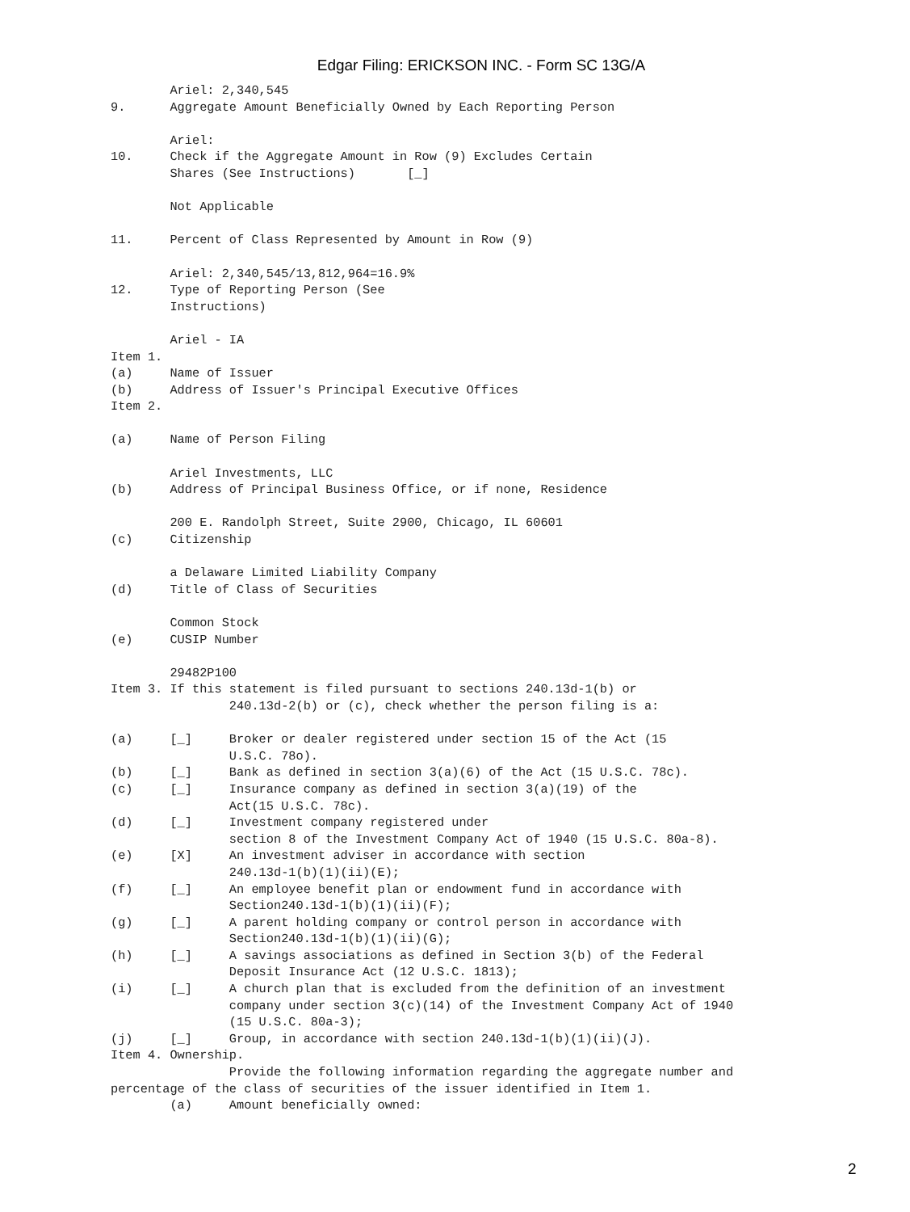Edgar Filing: ERICKSON INC. - Form SC 13G/A
        Ariel: 2,340,545
9.      Aggregate Amount Beneficially Owned by Each Reporting Person

        Ariel:
10.     Check if the Aggregate Amount in Row (9) Excludes Certain
        Shares (See Instructions)       [_]

        Not Applicable

11.     Percent of Class Represented by Amount in Row (9)

        Ariel: 2,340,545/13,812,964=16.9%
12.     Type of Reporting Person (See
        Instructions)

        Ariel - IA
Item 1.
(a)     Name of Issuer
(b)     Address of Issuer's Principal Executive Offices
Item 2.

(a)     Name of Person Filing

        Ariel Investments, LLC
(b)     Address of Principal Business Office, or if none, Residence

        200 E. Randolph Street, Suite 2900, Chicago, IL 60601
(c)     Citizenship

        a Delaware Limited Liability Company
(d)     Title of Class of Securities

        Common Stock
(e)     CUSIP Number

        29482P100
Item 3. If this statement is filed pursuant to sections 240.13d-1(b) or
                240.13d-2(b) or (c), check whether the person filing is a:

(a)     [_]     Broker or dealer registered under section 15 of the Act (15
                U.S.C. 78o).
(b)     [_]     Bank as defined in section 3(a)(6) of the Act (15 U.S.C. 78c).
(c)     [_]     Insurance company as defined in section 3(a)(19) of the
                Act(15 U.S.C. 78c).
(d)     [_]     Investment company registered under
                section 8 of the Investment Company Act of 1940 (15 U.S.C. 80a-8).
(e)     [X]     An investment adviser in accordance with section
                240.13d-1(b)(1)(ii)(E);
(f)     [_]     An employee benefit plan or endowment fund in accordance with
                Section240.13d-1(b)(1)(ii)(F);
(g)     [_]     A parent holding company or control person in accordance with
                Section240.13d-1(b)(1)(ii)(G);
(h)     [_]     A savings associations as defined in Section 3(b) of the Federal
                Deposit Insurance Act (12 U.S.C. 1813);
(i)     [_]     A church plan that is excluded from the definition of an investment
                company under section 3(c)(14) of the Investment Company Act of 1940
                (15 U.S.C. 80a-3);
(j)     [_]     Group, in accordance with section 240.13d-1(b)(1)(ii)(J).
Item 4. Ownership.
                Provide the following information regarding the aggregate number and
percentage of the class of securities of the issuer identified in Item 1.
        (a)     Amount beneficially owned:
2